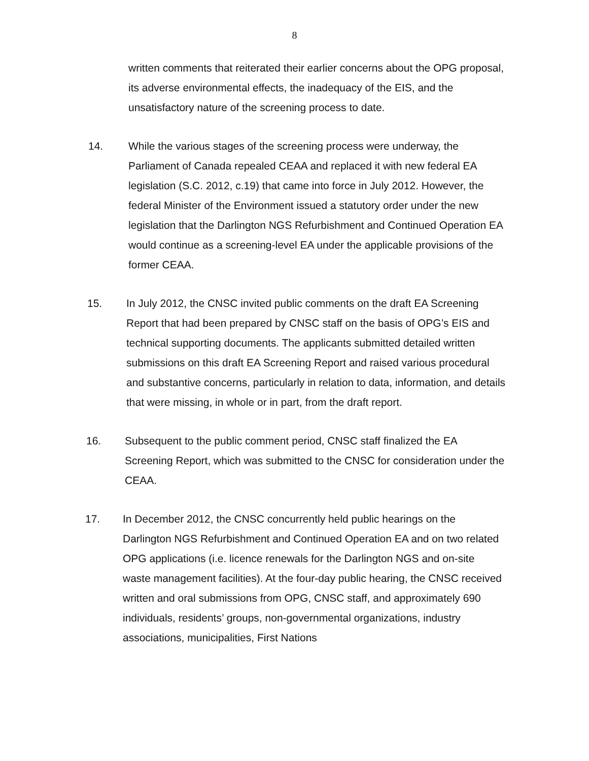8
written comments that reiterated their earlier concerns about the OPG proposal, its adverse environmental effects, the inadequacy of the EIS, and the unsatisfactory nature of the screening process to date.
14. While the various stages of the screening process were underway, the Parliament of Canada repealed CEAA and replaced it with new federal EA legislation (S.C. 2012, c.19) that came into force in July 2012. However, the federal Minister of the Environment issued a statutory order under the new legislation that the Darlington NGS Refurbishment and Continued Operation EA would continue as a screening-level EA under the applicable provisions of the former CEAA.
15. In July 2012, the CNSC invited public comments on the draft EA Screening Report that had been prepared by CNSC staff on the basis of OPG’s EIS and technical supporting documents. The applicants submitted detailed written submissions on this draft EA Screening Report and raised various procedural and substantive concerns, particularly in relation to data, information, and details that were missing, in whole or in part, from the draft report.
16. Subsequent to the public comment period, CNSC staff finalized the EA Screening Report, which was submitted to the CNSC for consideration under the CEAA.
17. In December 2012, the CNSC concurrently held public hearings on the Darlington NGS Refurbishment and Continued Operation EA and on two related OPG applications (i.e. licence renewals for the Darlington NGS and on-site waste management facilities). At the four-day public hearing, the CNSC received written and oral submissions from OPG, CNSC staff, and approximately 690 individuals, residents’ groups, non-governmental organizations, industry associations, municipalities, First Nations